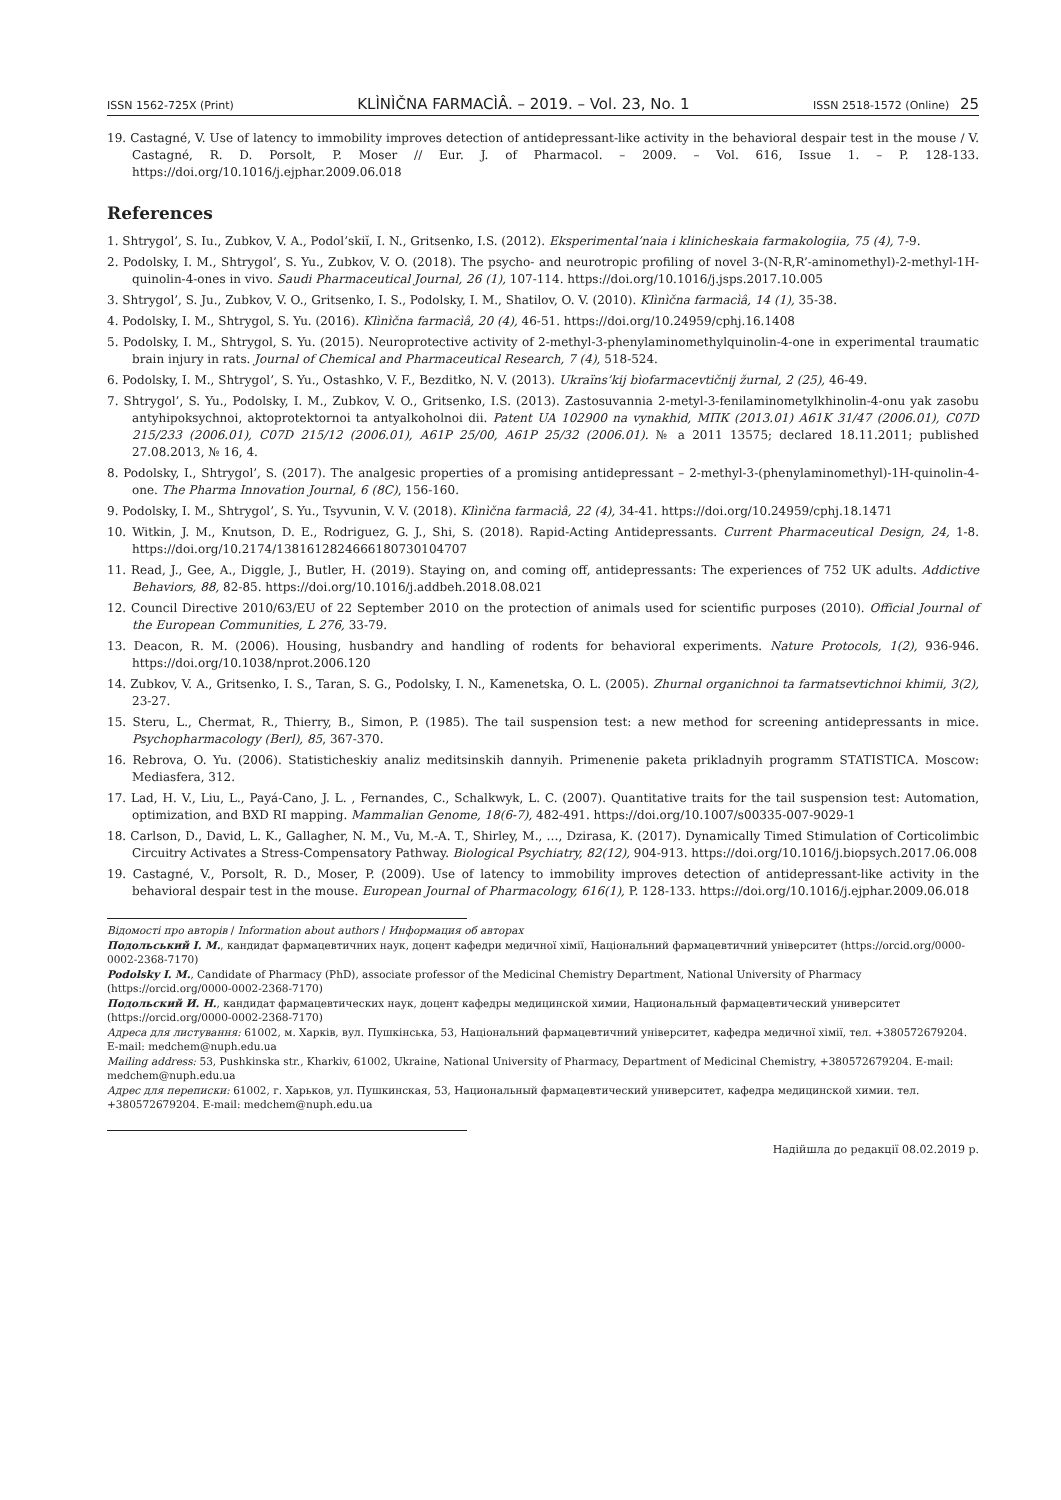ISSN 1562-725X (Print) KLÌNÌČNA FARMACÌÂ. – 2019. – Vol. 23, No. 1 ISSN 2518-1572 (Online) 25
19. Castagné, V. Use of latency to immobility improves detection of antidepressant-like activity in the behavioral despair test in the mouse / V. Castagné, R. D. Porsolt, P. Moser // Eur. J. of Pharmacol. – 2009. – Vol. 616, Issue 1. – P. 128-133. https://doi.org/10.1016/j.ejphar.2009.06.018
References
1. Shtrygol’, S. Iu., Zubkov, V. A., Podol’skiĭ, I. N., Gritsenko, I.S. (2012). Eksperimental’naia i klinicheskaia farmakologiia, 75 (4), 7-9.
2. Podolsky, I. M., Shtrygol’, S. Yu., Zubkov, V. O. (2018). The psycho- and neurotropic profiling of novel 3-(N-R,R’-aminomethyl)-2-methyl-1H-quinolin-4-ones in vivo. Saudi Pharmaceutical Journal, 26 (1), 107-114. https://doi.org/10.1016/j.jsps.2017.10.005
3. Shtrygol’, S. Ju., Zubkov, V. O., Gritsenko, I. S., Podolsky, I. M., Shatilov, O. V. (2010). Klìnìčna farmacìâ, 14 (1), 35-38.
4. Podolsky, I. M., Shtrygol, S. Yu. (2016). Klìnìčna farmacìâ, 20 (4), 46-51. https://doi.org/10.24959/cphj.16.1408
5. Podolsky, I. M., Shtrygol, S. Yu. (2015). Neuroprotective activity of 2-methyl-3-phenylaminomethylquinolin-4-one in experimental traumatic brain injury in rats. Journal of Chemical and Pharmaceutical Research, 7 (4), 518-524.
6. Podolsky, I. M., Shtrygol’, S. Yu., Ostashko, V. F., Bezditko, N. V. (2013). Ukraïns’kij bìofarmacevtičnij žurnal, 2 (25), 46-49.
7. Shtrygol’, S. Yu., Podolsky, I. M., Zubkov, V. O., Gritsenko, I.S. (2013). Zastosuvannia 2-metyl-3-fenilaminometylkhinolin-4-onu yak zasobu antyhipoksychnoi, aktoprotektornoi ta antyalkoholnoi dii. Patent UA 102900 na vynakhid, МПК (2013.01) A61K 31/47 (2006.01), C07D 215/233 (2006.01), C07D 215/12 (2006.01), A61P 25/00, A61P 25/32 (2006.01). № a 2011 13575; declared 18.11.2011; published 27.08.2013, № 16, 4.
8. Podolsky, I., Shtrygol’, S. (2017). The analgesic properties of a promising antidepressant – 2-methyl-3-(phenylaminomethyl)-1H-quinolin-4-one. The Pharma Innovation Journal, 6 (8C), 156-160.
9. Podolsky, I. M., Shtrygol’, S. Yu., Tsyvunin, V. V. (2018). Klìnìčna farmacìâ, 22 (4), 34-41. https://doi.org/10.24959/cphj.18.1471
10. Witkin, J. M., Knutson, D. E., Rodriguez, G. J., Shi, S. (2018). Rapid-Acting Antidepressants. Current Pharmaceutical Design, 24, 1-8. https://doi.org/10.2174/1381612824666180730104707
11. Read, J., Gee, A., Diggle, J., Butler, H. (2019). Staying on, and coming off, antidepressants: The experiences of 752 UK adults. Addictive Behaviors, 88, 82-85. https://doi.org/10.1016/j.addbeh.2018.08.021
12. Council Directive 2010/63/EU of 22 September 2010 on the protection of animals used for scientific purposes (2010). Official Journal of the European Communities, L 276, 33-79.
13. Deacon, R. M. (2006). Housing, husbandry and handling of rodents for behavioral experiments. Nature Protocols, 1(2), 936-946. https://doi.org/10.1038/nprot.2006.120
14. Zubkov, V. A., Gritsenko, I. S., Taran, S. G., Podolsky, I. N., Kamenetska, O. L. (2005). Zhurnal organichnoi ta farmatsevtichnoi khimii, 3(2), 23-27.
15. Steru, L., Chermat, R., Thierry, B., Simon, P. (1985). The tail suspension test: a new method for screening antidepressants in mice. Psychopharmacology (Berl), 85, 367-370.
16. Rebrova, O. Yu. (2006). Statisticheskiy analiz meditsinskih dannyih. Primenenie paketa prikladnyih programm STATISTICA. Moscow: Mediasfera, 312.
17. Lad, H. V., Liu, L., Payá-Cano, J. L. , Fernandes, C., Schalkwyk, L. C. (2007). Quantitative traits for the tail suspension test: Automation, optimization, and BXD RI mapping. Mammalian Genome, 18(6-7), 482-491. https://doi.org/10.1007/s00335-007-9029-1
18. Carlson, D., David, L. K., Gallagher, N. M., Vu, M.-A. T., Shirley, M., …, Dzirasa, K. (2017). Dynamically Timed Stimulation of Corticolimbic Circuitry Activates a Stress-Compensatory Pathway. Biological Psychiatry, 82(12), 904-913. https://doi.org/10.1016/j.biopsych.2017.06.008
19. Castagné, V., Porsolt, R. D., Moser, P. (2009). Use of latency to immobility improves detection of antidepressant-like activity in the behavioral despair test in the mouse. European Journal of Pharmacology, 616(1), P. 128-133. https://doi.org/10.1016/j.ejphar.2009.06.018
Відомості про авторів / Information about authors / Информация об авторах
Подольський І. М., кандидат фармацевтичних наук, доцент кафедри медичної хімії, Національний фармацевтичний університет (https://orcid.org/0000-0002-2368-7170)
Podolsky I. M., Candidate of Pharmacy (PhD), associate professor of the Medicinal Chemistry Department, National University of Pharmacy (https://orcid.org/0000-0002-2368-7170)
Подольский И. Н., кандидат фармацевтических наук, доцент кафедры медицинской химии, Национальный фармацевтический университет (https://orcid.org/0000-0002-2368-7170)
Адреса для листування: 61002, м. Харків, вул. Пушкінська, 53, Національний фармацевтичний університет, кафедра медичної хімії, тел. +380572679204. E-mail: medchem@nuph.edu.ua
Mailing address: 53, Pushkinska str., Kharkiv, 61002, Ukraine, National University of Pharmacy, Department of Medicinal Chemistry, +380572679204. E-mail: medchem@nuph.edu.ua
Адрес для переписки: 61002, г. Харьков, ул. Пушкинская, 53, Национальный фармацевтический университет, кафедра медицинской химии. тел. +380572679204. E-mail: medchem@nuph.edu.ua
Надійшла до редакції 08.02.2019 р.